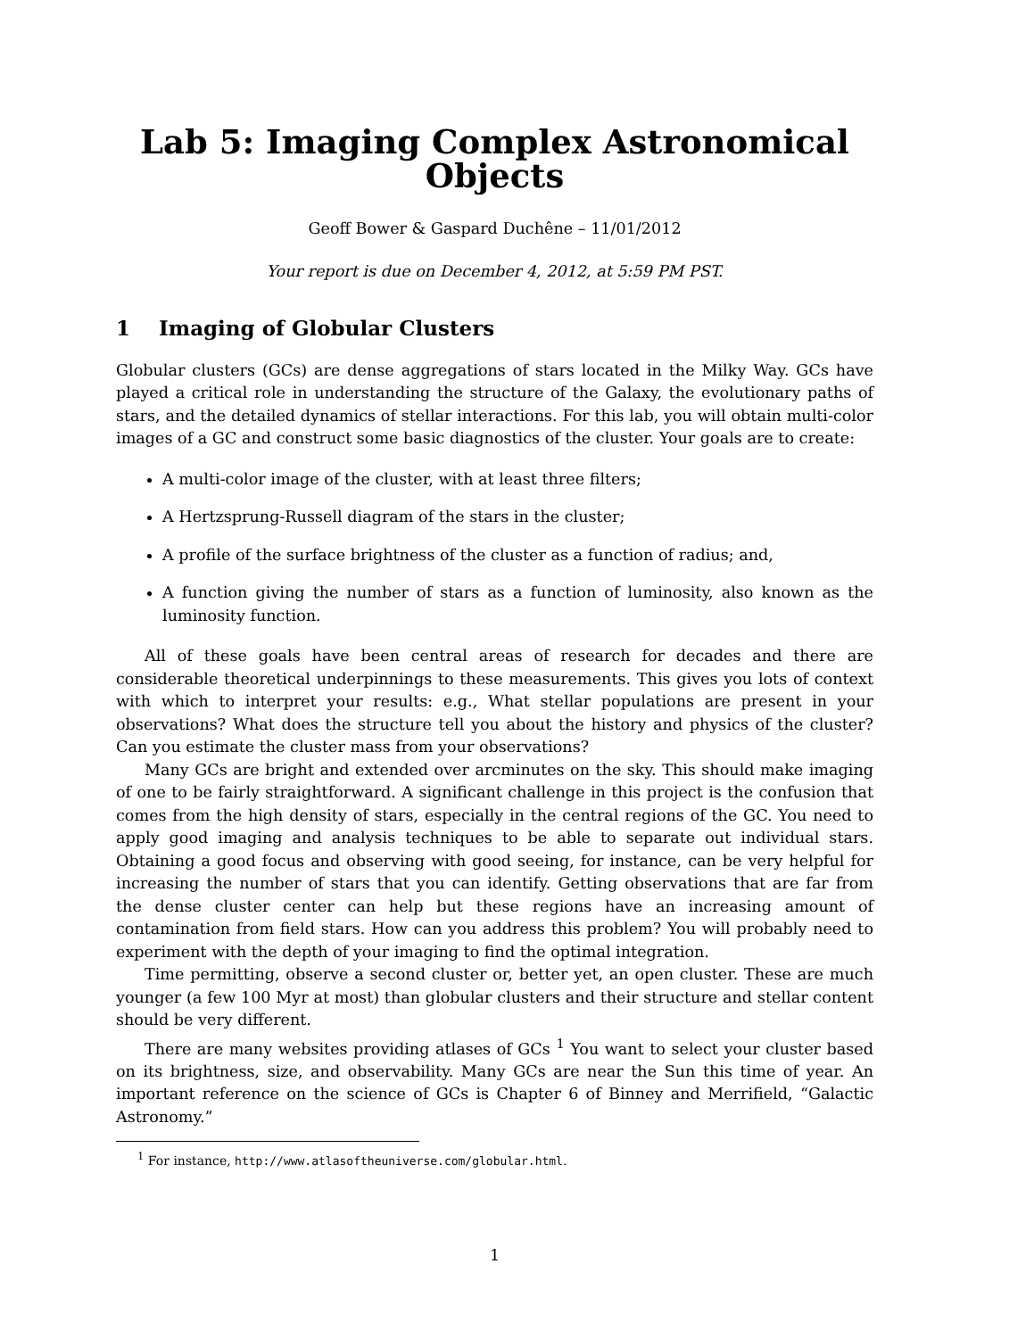Lab 5: Imaging Complex Astronomical Objects
Geoff Bower & Gaspard Duchêne – 11/01/2012
Your report is due on December 4, 2012, at 5:59 PM PST.
1 Imaging of Globular Clusters
Globular clusters (GCs) are dense aggregations of stars located in the Milky Way. GCs have played a critical role in understanding the structure of the Galaxy, the evolutionary paths of stars, and the detailed dynamics of stellar interactions. For this lab, you will obtain multi-color images of a GC and construct some basic diagnostics of the cluster. Your goals are to create:
A multi-color image of the cluster, with at least three filters;
A Hertzsprung-Russell diagram of the stars in the cluster;
A profile of the surface brightness of the cluster as a function of radius; and,
A function giving the number of stars as a function of luminosity, also known as the luminosity function.
All of these goals have been central areas of research for decades and there are considerable theoretical underpinnings to these measurements. This gives you lots of context with which to interpret your results: e.g., What stellar populations are present in your observations? What does the structure tell you about the history and physics of the cluster? Can you estimate the cluster mass from your observations?
Many GCs are bright and extended over arcminutes on the sky. This should make imaging of one to be fairly straightforward. A significant challenge in this project is the confusion that comes from the high density of stars, especially in the central regions of the GC. You need to apply good imaging and analysis techniques to be able to separate out individual stars. Obtaining a good focus and observing with good seeing, for instance, can be very helpful for increasing the number of stars that you can identify. Getting observations that are far from the dense cluster center can help but these regions have an increasing amount of contamination from field stars. How can you address this problem? You will probably need to experiment with the depth of your imaging to find the optimal integration.
Time permitting, observe a second cluster or, better yet, an open cluster. These are much younger (a few 100 Myr at most) than globular clusters and their structure and stellar content should be very different.
There are many websites providing atlases of GCs <sup>1</sup> You want to select your cluster based on its brightness, size, and observability. Many GCs are near the Sun this time of year. An important reference on the science of GCs is Chapter 6 of Binney and Merrifield, “Galactic Astronomy.”
<sup>1</sup> For instance, http://www.atlasoftheuniverse.com/globular.html.
1